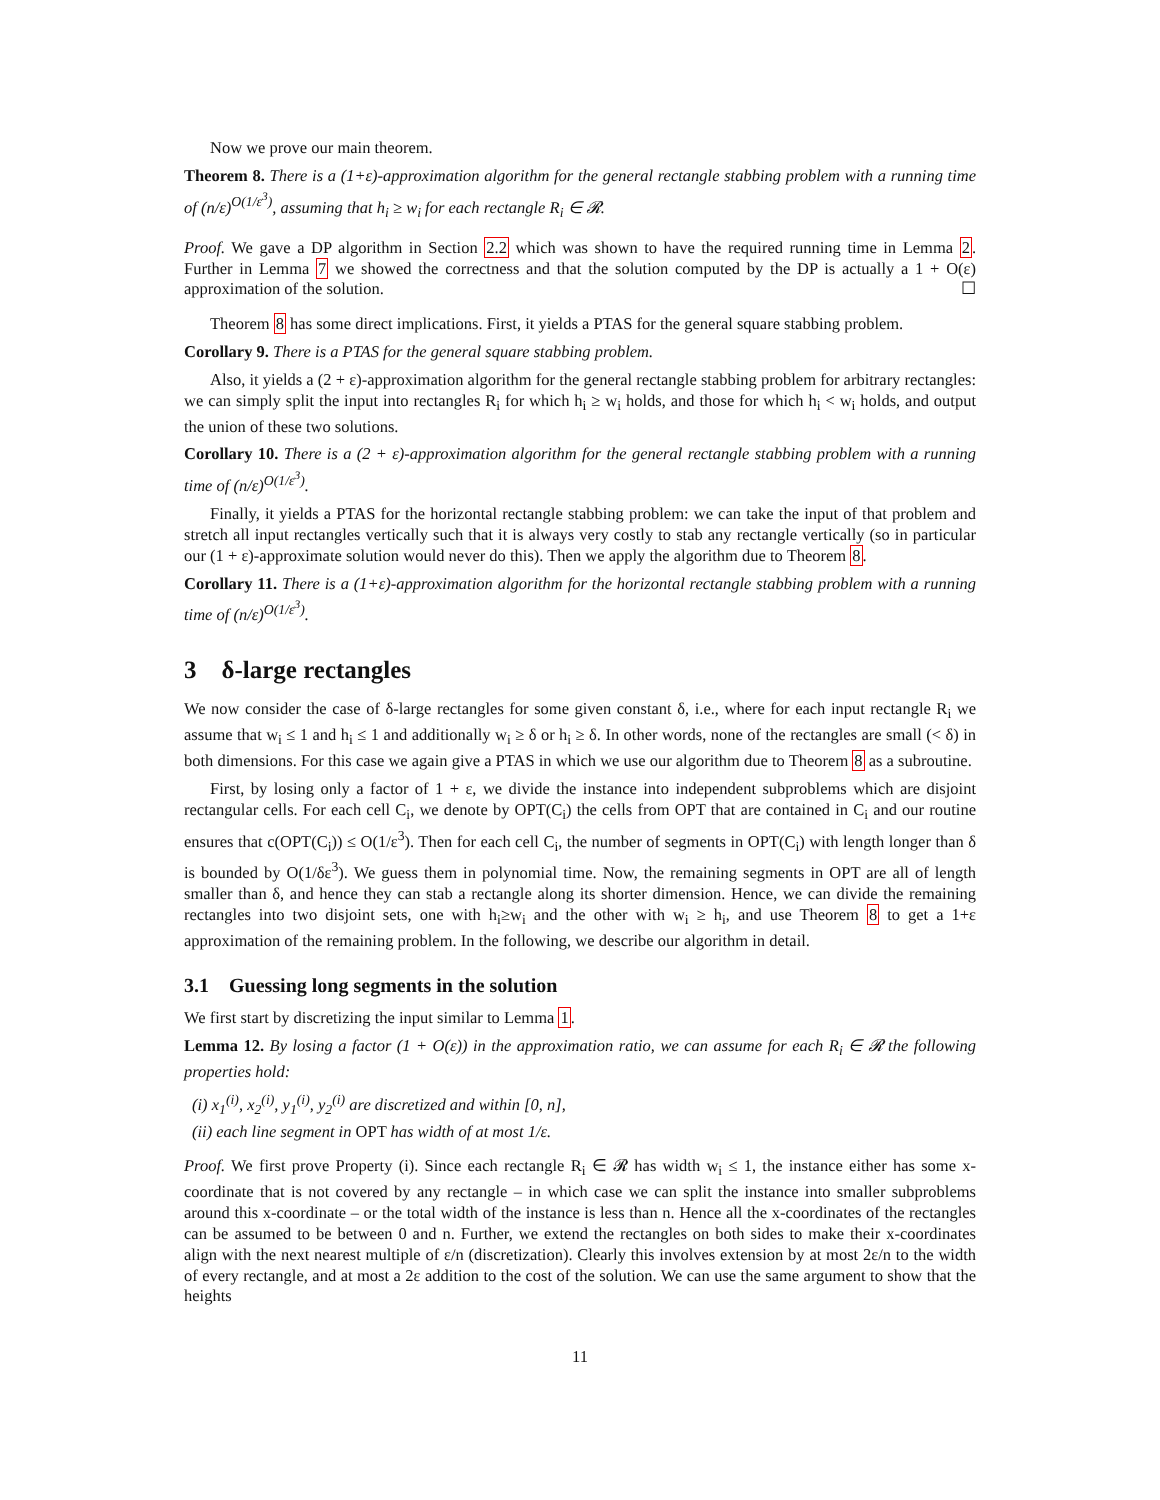Now we prove our main theorem.
Theorem 8. There is a (1+ε)-approximation algorithm for the general rectangle stabbing problem with a running time of (n/ε)<sup>O(1/ε<sup>3</sup>)</sup>, assuming that h<sub>i</sub> ≥ w<sub>i</sub> for each rectangle R<sub>i</sub> ∈ 𝓡.
Proof. We gave a DP algorithm in Section 2.2 which was shown to have the required running time in Lemma 2. Further in Lemma 7 we showed the correctness and that the solution computed by the DP is actually a 1 + O(ε) approximation of the solution. ☐
Theorem 8 has some direct implications. First, it yields a PTAS for the general square stabbing problem.
Corollary 9. There is a PTAS for the general square stabbing problem.
Also, it yields a (2 + ε)-approximation algorithm for the general rectangle stabbing problem for arbitrary rectangles: we can simply split the input into rectangles R<sub>i</sub> for which h<sub>i</sub> ≥ w<sub>i</sub> holds, and those for which h<sub>i</sub> < w<sub>i</sub> holds, and output the union of these two solutions.
Corollary 10. There is a (2 + ε)-approximation algorithm for the general rectangle stabbing problem with a running time of (n/ε)<sup>O(1/ε<sup>3</sup>)</sup>.
Finally, it yields a PTAS for the horizontal rectangle stabbing problem: we can take the input of that problem and stretch all input rectangles vertically such that it is always very costly to stab any rectangle vertically (so in particular our (1 + ε)-approximate solution would never do this). Then we apply the algorithm due to Theorem 8.
Corollary 11. There is a (1+ε)-approximation algorithm for the horizontal rectangle stabbing problem with a running time of (n/ε)<sup>O(1/ε<sup>3</sup>)</sup>.
3 δ-large rectangles
We now consider the case of δ-large rectangles for some given constant δ, i.e., where for each input rectangle R<sub>i</sub> we assume that w<sub>i</sub> ≤ 1 and h<sub>i</sub> ≤ 1 and additionally w<sub>i</sub> ≥ δ or h<sub>i</sub> ≥ δ. In other words, none of the rectangles are small (< δ) in both dimensions. For this case we again give a PTAS in which we use our algorithm due to Theorem 8 as a subroutine.
First, by losing only a factor of 1 + ε, we divide the instance into independent subproblems which are disjoint rectangular cells. For each cell C<sub>i</sub>, we denote by OPT(C<sub>i</sub>) the cells from OPT that are contained in C<sub>i</sub> and our routine ensures that c(OPT(C<sub>i</sub>)) ≤ O(1/ε<sup>3</sup>). Then for each cell C<sub>i</sub>, the number of segments in OPT(C<sub>i</sub>) with length longer than δ is bounded by O(1/δε<sup>3</sup>). We guess them in polynomial time. Now, the remaining segments in OPT are all of length smaller than δ, and hence they can stab a rectangle along its shorter dimension. Hence, we can divide the remaining rectangles into two disjoint sets, one with h<sub>i</sub>≥w<sub>i</sub> and the other with w<sub>i</sub> ≥ h<sub>i</sub>, and use Theorem 8 to get a 1+ε approximation of the remaining problem. In the following, we describe our algorithm in detail.
3.1 Guessing long segments in the solution
We first start by discretizing the input similar to Lemma 1.
Lemma 12. By losing a factor (1 + O(ε)) in the approximation ratio, we can assume for each R<sub>i</sub> ∈ 𝓡 the following properties hold:
(i) x<sub>1</sub><sup>(i)</sup>, x<sub>2</sub><sup>(i)</sup>, y<sub>1</sub><sup>(i)</sup>, y<sub>2</sub><sup>(i)</sup> are discretized and within [0, n],
(ii) each line segment in OPT has width of at most 1/ε.
Proof. We first prove Property (i). Since each rectangle R<sub>i</sub> ∈ 𝓡 has width w<sub>i</sub> ≤ 1, the instance either has some x-coordinate that is not covered by any rectangle – in which case we can split the instance into smaller subproblems around this x-coordinate – or the total width of the instance is less than n. Hence all the x-coordinates of the rectangles can be assumed to be between 0 and n. Further, we extend the rectangles on both sides to make their x-coordinates align with the next nearest multiple of ε/n (discretization). Clearly this involves extension by at most 2ε/n to the width of every rectangle, and at most a 2ε addition to the cost of the solution. We can use the same argument to show that the heights
11